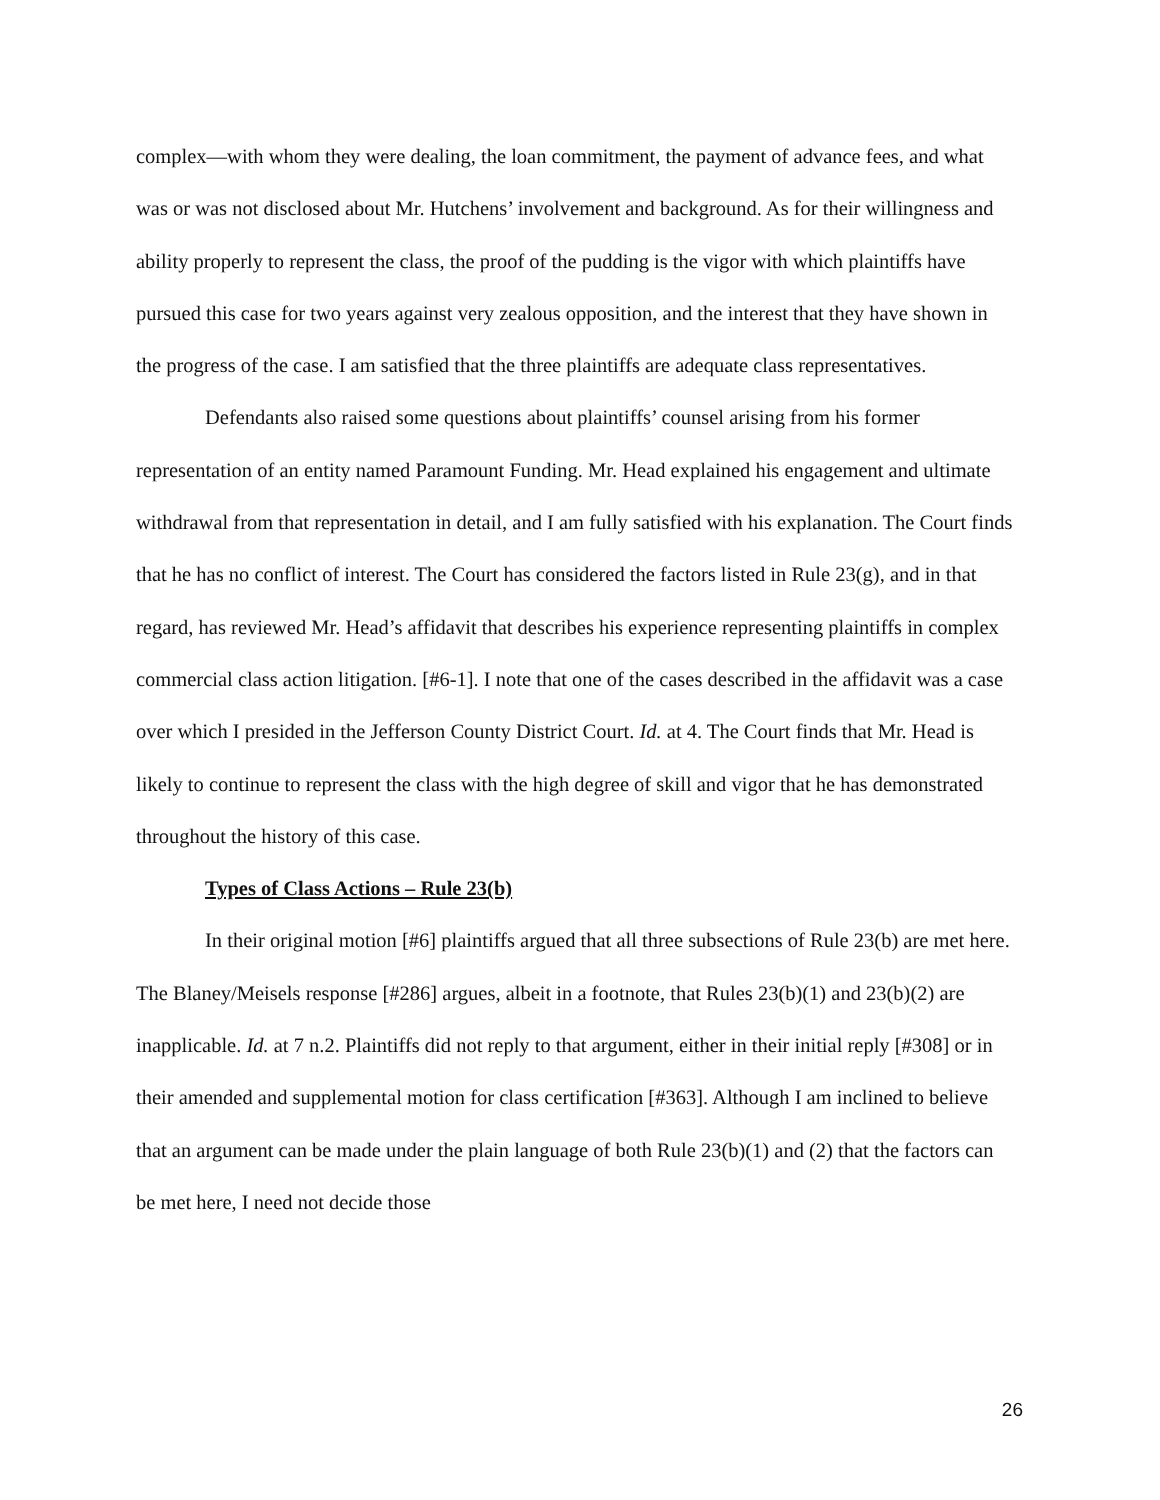complex—with whom they were dealing, the loan commitment, the payment of advance fees, and what was or was not disclosed about Mr. Hutchens’ involvement and background. As for their willingness and ability properly to represent the class, the proof of the pudding is the vigor with which plaintiffs have pursued this case for two years against very zealous opposition, and the interest that they have shown in the progress of the case. I am satisfied that the three plaintiffs are adequate class representatives.
Defendants also raised some questions about plaintiffs’ counsel arising from his former representation of an entity named Paramount Funding. Mr. Head explained his engagement and ultimate withdrawal from that representation in detail, and I am fully satisfied with his explanation. The Court finds that he has no conflict of interest. The Court has considered the factors listed in Rule 23(g), and in that regard, has reviewed Mr. Head’s affidavit that describes his experience representing plaintiffs in complex commercial class action litigation. [#6-1]. I note that one of the cases described in the affidavit was a case over which I presided in the Jefferson County District Court. Id. at 4. The Court finds that Mr. Head is likely to continue to represent the class with the high degree of skill and vigor that he has demonstrated throughout the history of this case.
Types of Class Actions – Rule 23(b)
In their original motion [#6] plaintiffs argued that all three subsections of Rule 23(b) are met here. The Blaney/Meisels response [#286] argues, albeit in a footnote, that Rules 23(b)(1) and 23(b)(2) are inapplicable. Id. at 7 n.2. Plaintiffs did not reply to that argument, either in their initial reply [#308] or in their amended and supplemental motion for class certification [#363]. Although I am inclined to believe that an argument can be made under the plain language of both Rule 23(b)(1) and (2) that the factors can be met here, I need not decide those
26